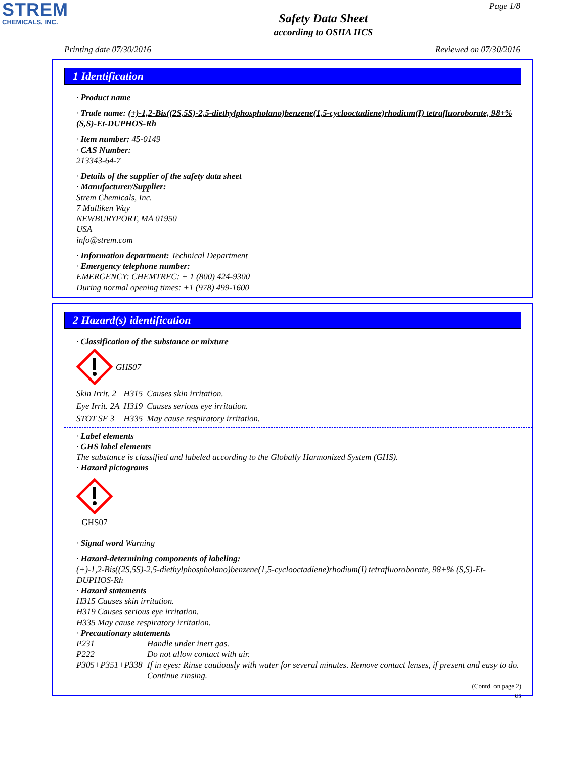STREM
CHEMICALS, INC.
Page 1/8
Safety Data Sheet
according to OSHA HCS
Printing date 07/30/2016 Reviewed on 07/30/2016
1 Identification
· Product name
· Trade name: (+)-1,2-Bis((2S,5S)-2,5-diethylphospholano)benzene(1,5-cyclooctadiene)rhodium(I) tetrafluoroborate, 98+% (S,S)-Et-DUPHOS-Rh
· Item number: 45-0149
· CAS Number:
213343-64-7
· Details of the supplier of the safety data sheet
· Manufacturer/Supplier:
Strem Chemicals, Inc.
7 Mulliken Way
NEWBURYPORT, MA 01950
USA
info@strem.com
· Information department: Technical Department
· Emergency telephone number:
EMERGENCY: CHEMTREC: + 1 (800) 424-9300
During normal opening times: +1 (978) 499-1600
2 Hazard(s) identification
· Classification of the substance or mixture
GHS07
| Skin Irrit. 2 | H315 | Causes skin irritation. |
| Eye Irrit. 2A | H319 | Causes serious eye irritation. |
| STOT SE 3 | H335 | May cause respiratory irritation. |
· Label elements
· GHS label elements
The substance is classified and labeled according to the Globally Harmonized System (GHS).
· Hazard pictograms
GHS07
· Signal word Warning
· Hazard-determining components of labeling:
(+)-1,2-Bis((2S,5S)-2,5-diethylphospholano)benzene(1,5-cyclooctadiene)rhodium(I) tetrafluoroborate, 98+% (S,S)-Et-DUPHOS-Rh
· Hazard statements
H315 Causes skin irritation.
H319 Causes serious eye irritation.
H335 May cause respiratory irritation.
· Precautionary statements
| P231 | Handle under inert gas. |
| P222 | Do not allow contact with air. |
| P305+P351+P338 | If in eyes: Rinse cautiously with water for several minutes. Remove contact lenses, if present and easy to do. Continue rinsing. |
(Contd. on page 2)
US